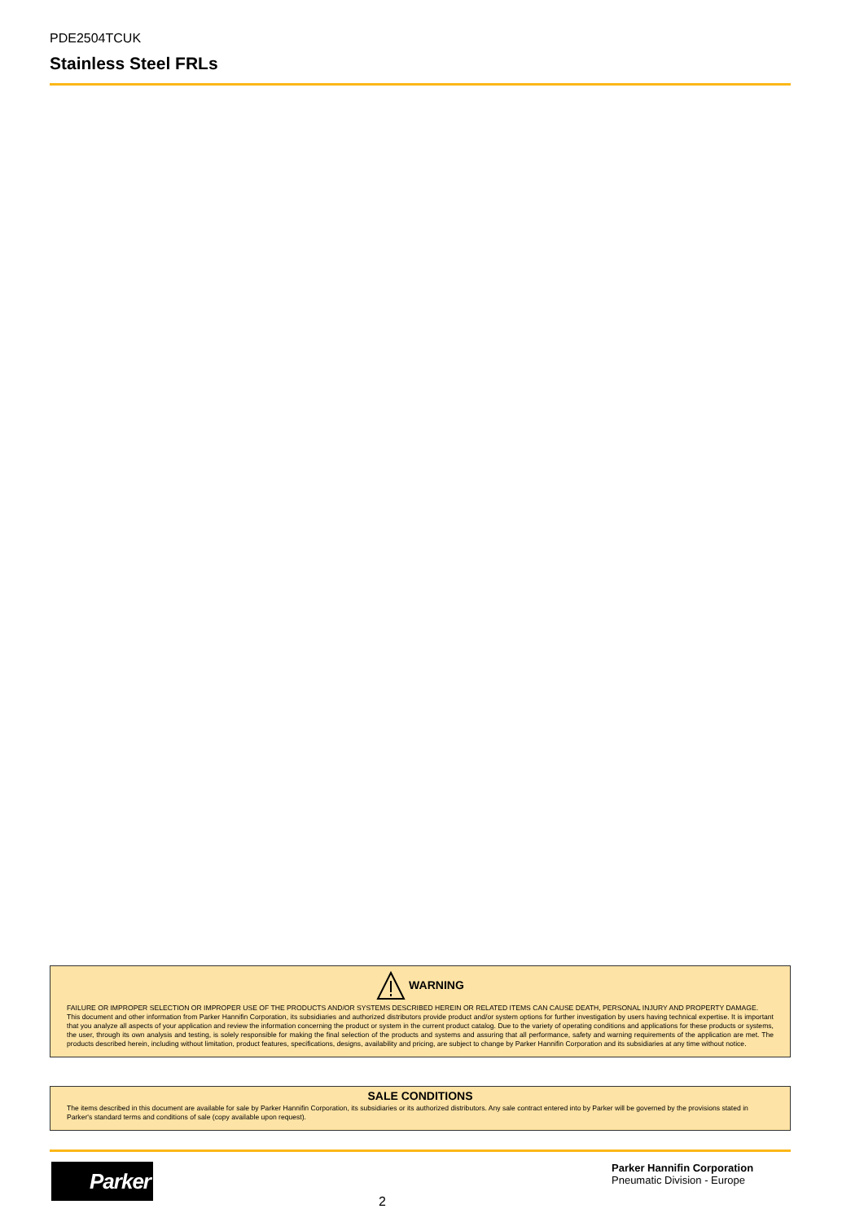PDE2504TCUK
Stainless Steel FRLs
WARNING
FAILURE OR IMPROPER SELECTION OR IMPROPER USE OF THE PRODUCTS AND/OR SYSTEMS DESCRIBED HEREIN OR RELATED ITEMS CAN CAUSE DEATH, PERSONAL INJURY AND PROPERTY DAMAGE.
This document and other information from Parker Hannifin Corporation, its subsidiaries and authorized distributors provide product and/or system options for further investigation by users having technical expertise. It is important that you analyze all aspects of your application and review the information concerning the product or system in the current product catalog. Due to the variety of operating conditions and applications for these products or systems, the user, through its own analysis and testing, is solely responsible for making the final selection of the products and systems and assuring that all performance, safety and warning requirements of the application are met. The products described herein, including without limitation, product features, specifications, designs, availability and pricing, are subject to change by Parker Hannifin Corporation and its subsidiaries at any time without notice.
SALE CONDITIONS
The items described in this document are available for sale by Parker Hannifin Corporation, its subsidiaries or its authorized distributors. Any sale contract entered into by Parker will be governed by the provisions stated in Parker's standard terms and conditions of sale (copy available upon request).
Parker
2
Parker Hannifin Corporation
Pneumatic Division - Europe